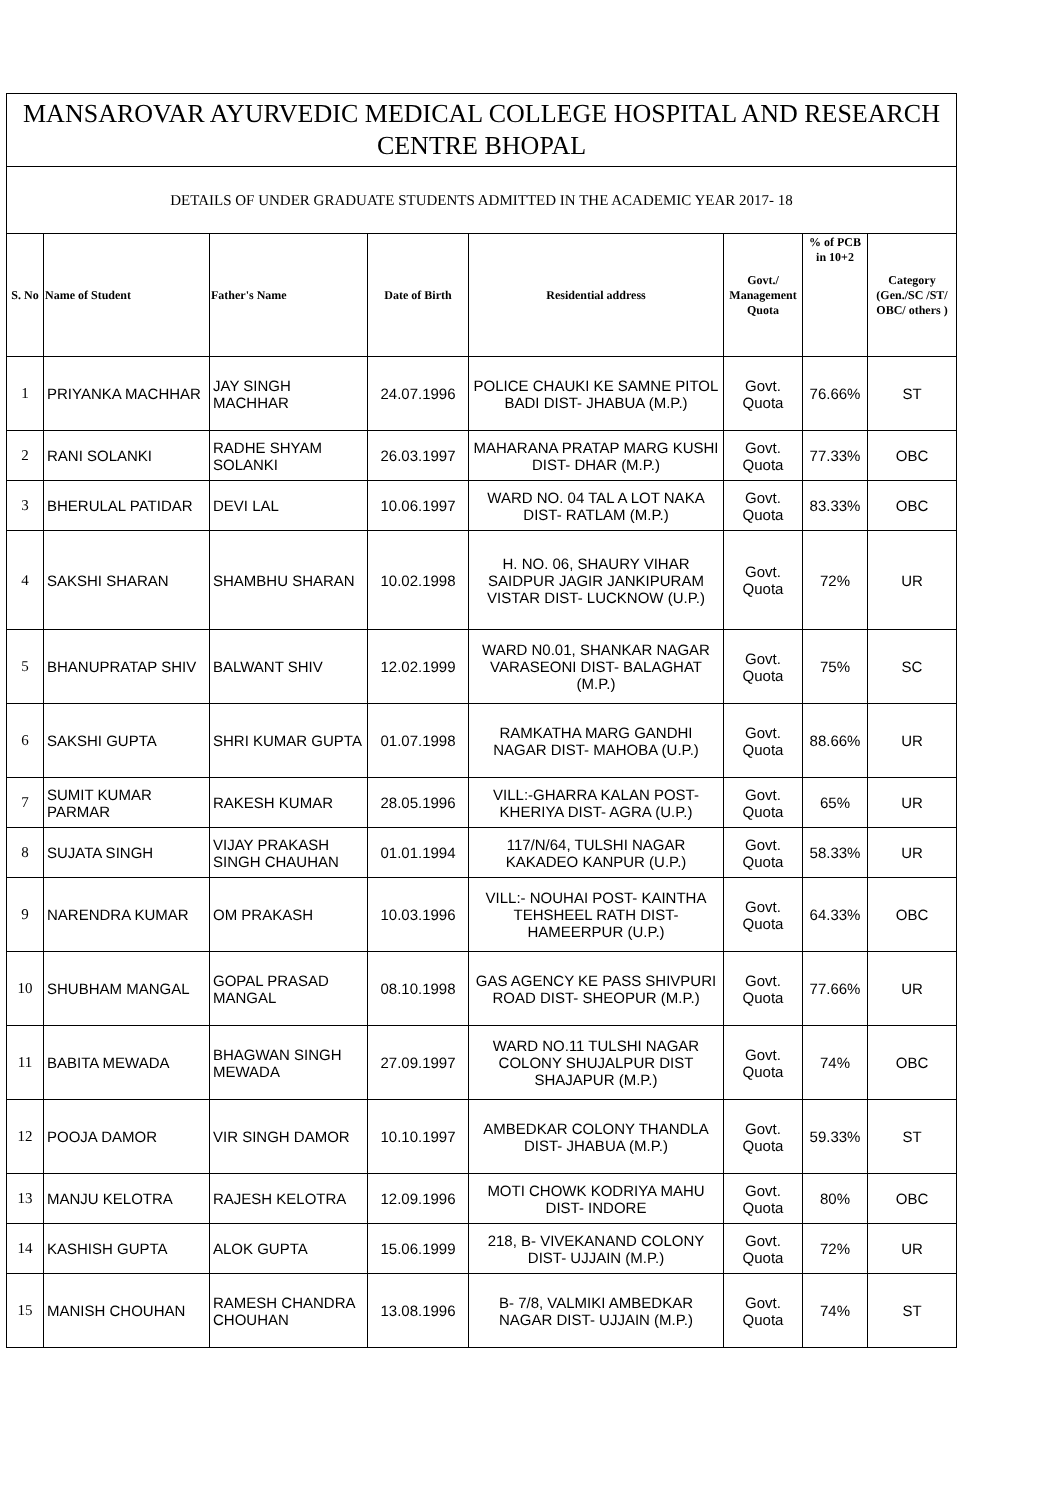| MANSAROVAR AYURVEDIC MEDICAL COLLEGE HOSPITAL AND RESEARCH CENTRE BHOPAL | | | | | | | |
| --- | --- | --- | --- | --- | --- | --- | --- |
| DETAILS OF UNDER GRADUATE STUDENTS ADMITTED IN THE ACADEMIC YEAR 2017- 18 | | | | | | | |
| S. No | Name of Student | Father's Name | Date of Birth | Residential address | Govt./ Management Quota | % of PCB in 10+2 | Category (Gen./SC /ST/ OBC/ others ) |
| 1 | PRIYANKA MACHHAR | JAY SINGH MACHHAR | 24.07.1996 | POLICE CHAUKI KE SAMNE PITOL BADI DIST- JHABUA (M.P.) | Govt. Quota | 76.66% | ST |
| 2 | RANI SOLANKI | RADHE SHYAM SOLANKI | 26.03.1997 | MAHARANA PRATAP MARG KUSHI DIST- DHAR (M.P.) | Govt. Quota | 77.33% | OBC |
| 3 | BHERULAL PATIDAR | DEVI LAL | 10.06.1997 | WARD NO. 04 TAL A LOT NAKA DIST- RATLAM (M.P.) | Govt. Quota | 83.33% | OBC |
| 4 | SAKSHI SHARAN | SHAMBHU SHARAN | 10.02.1998 | H. NO. 06, SHAURY VIHAR SAIDPUR JAGIR JANKIPURAM VISTAR DIST- LUCKNOW (U.P.) | Govt. Quota | 72% | UR |
| 5 | BHANUPRATAP SHIV | BALWANT SHIV | 12.02.1999 | WARD N0.01, SHANKAR NAGAR VARASEONI DIST- BALAGHAT (M.P.) | Govt. Quota | 75% | SC |
| 6 | SAKSHI GUPTA | SHRI KUMAR GUPTA | 01.07.1998 | RAMKATHA MARG GANDHI NAGAR DIST- MAHOBA (U.P.) | Govt. Quota | 88.66% | UR |
| 7 | SUMIT KUMAR PARMAR | RAKESH KUMAR | 28.05.1996 | VILL:-GHARRA KALAN POST-KHERIYA DIST- AGRA (U.P.) | Govt. Quota | 65% | UR |
| 8 | SUJATA SINGH | VIJAY PRAKASH SINGH CHAUHAN | 01.01.1994 | 117/N/64, TULSHI NAGAR KAKADEO KANPUR (U.P.) | Govt. Quota | 58.33% | UR |
| 9 | NARENDRA KUMAR | OM PRAKASH | 10.03.1996 | VILL:- NOUHAI POST- KAINTHA TEHSHEEL RATH DIST- HAMEERPUR (U.P.) | Govt. Quota | 64.33% | OBC |
| 10 | SHUBHAM MANGAL | GOPAL PRASAD MANGAL | 08.10.1998 | GAS AGENCY KE PASS SHIVPURI ROAD DIST- SHEOPUR (M.P.) | Govt. Quota | 77.66% | UR |
| 11 | BABITA MEWADA | BHAGWAN SINGH MEWADA | 27.09.1997 | WARD NO.11 TULSHI NAGAR COLONY SHUJALPUR DIST SHAJAPUR (M.P.) | Govt. Quota | 74% | OBC |
| 12 | POOJA DAMOR | VIR SINGH DAMOR | 10.10.1997 | AMBEDKAR COLONY THANDLA DIST- JHABUA (M.P.) | Govt. Quota | 59.33% | ST |
| 13 | MANJU KELOTRA | RAJESH KELOTRA | 12.09.1996 | MOTI CHOWK KODRIYA MAHU DIST- INDORE | Govt. Quota | 80% | OBC |
| 14 | KASHISH GUPTA | ALOK GUPTA | 15.06.1999 | 218, B- VIVEKANAND COLONY DIST- UJJAIN (M.P.) | Govt. Quota | 72% | UR |
| 15 | MANISH CHOUHAN | RAMESH CHANDRA CHOUHAN | 13.08.1996 | B- 7/8, VALMIKI AMBEDKAR NAGAR DIST- UJJAIN (M.P.) | Govt. Quota | 74% | ST |